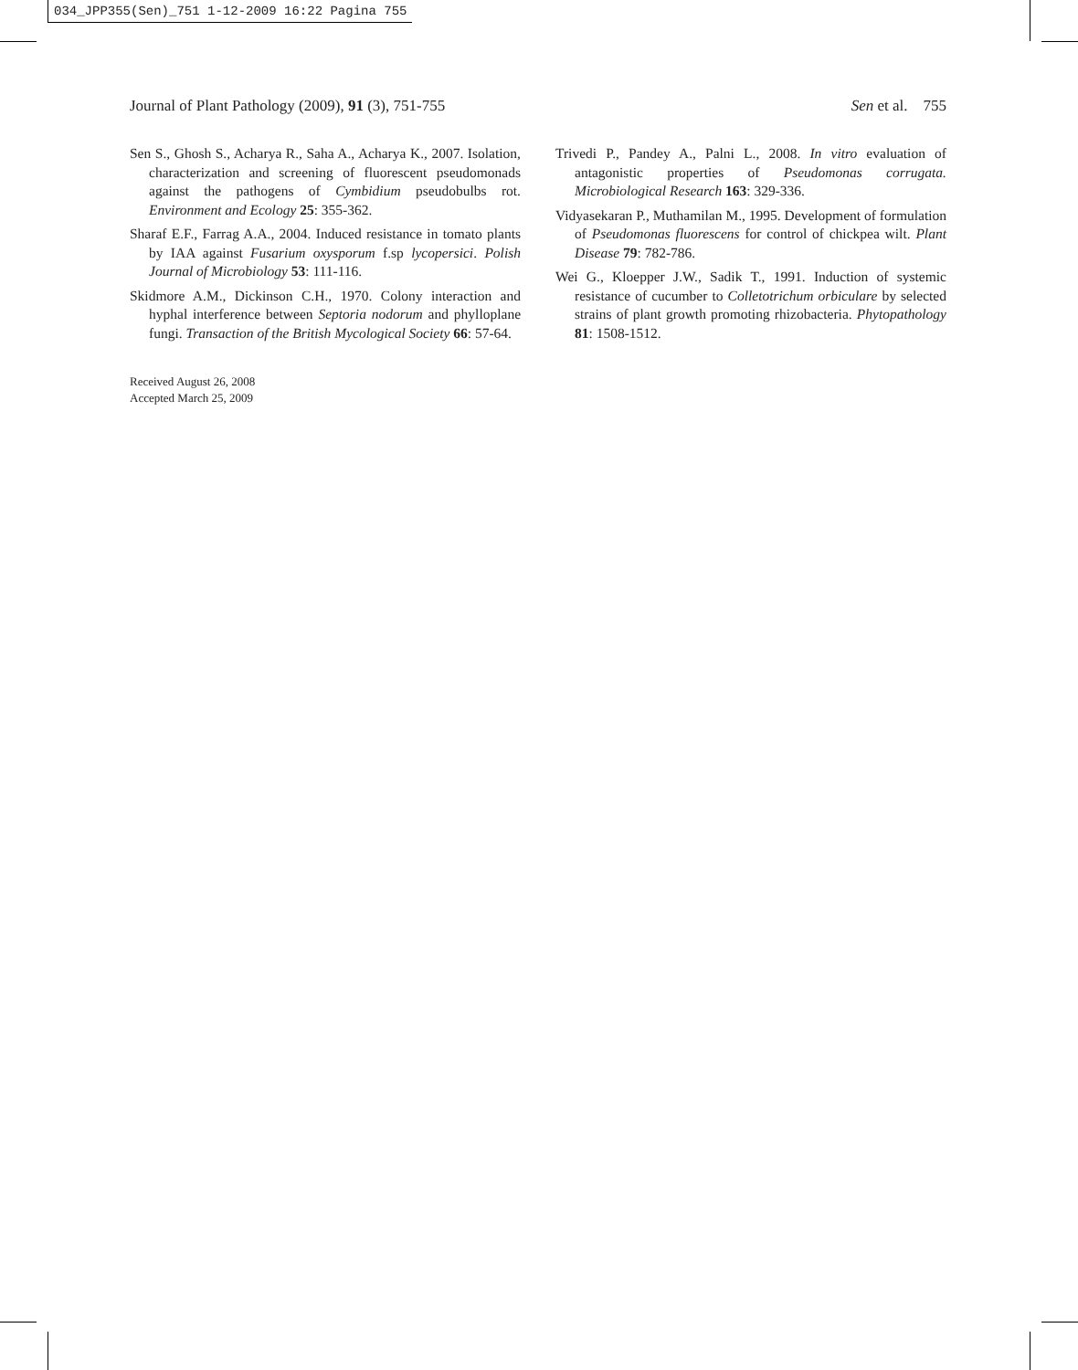034_JPP355(Sen)_751 1-12-2009 16:22 Pagina 755
Journal of Plant Pathology (2009), 91 (3), 751-755 Sen et al. 755
Sen S., Ghosh S., Acharya R., Saha A., Acharya K., 2007. Isolation, characterization and screening of fluorescent pseudomonads against the pathogens of Cymbidium pseudobulbs rot. Environment and Ecology 25: 355-362.
Sharaf E.F., Farrag A.A., 2004. Induced resistance in tomato plants by IAA against Fusarium oxysporum f.sp lycopersici. Polish Journal of Microbiology 53: 111-116.
Skidmore A.M., Dickinson C.H., 1970. Colony interaction and hyphal interference between Septoria nodorum and phylloplane fungi. Transaction of the British Mycological Society 66: 57-64.
Received August 26, 2008
Accepted March 25, 2009
Trivedi P., Pandey A., Palni L., 2008. In vitro evaluation of antagonistic properties of Pseudomonas corrugata. Microbiological Research 163: 329-336.
Vidyasekaran P., Muthamilan M., 1995. Development of formulation of Pseudomonas fluorescens for control of chickpea wilt. Plant Disease 79: 782-786.
Wei G., Kloepper J.W., Sadik T., 1991. Induction of systemic resistance of cucumber to Colletotrichum orbiculare by selected strains of plant growth promoting rhizobacteria. Phytopathology 81: 1508-1512.